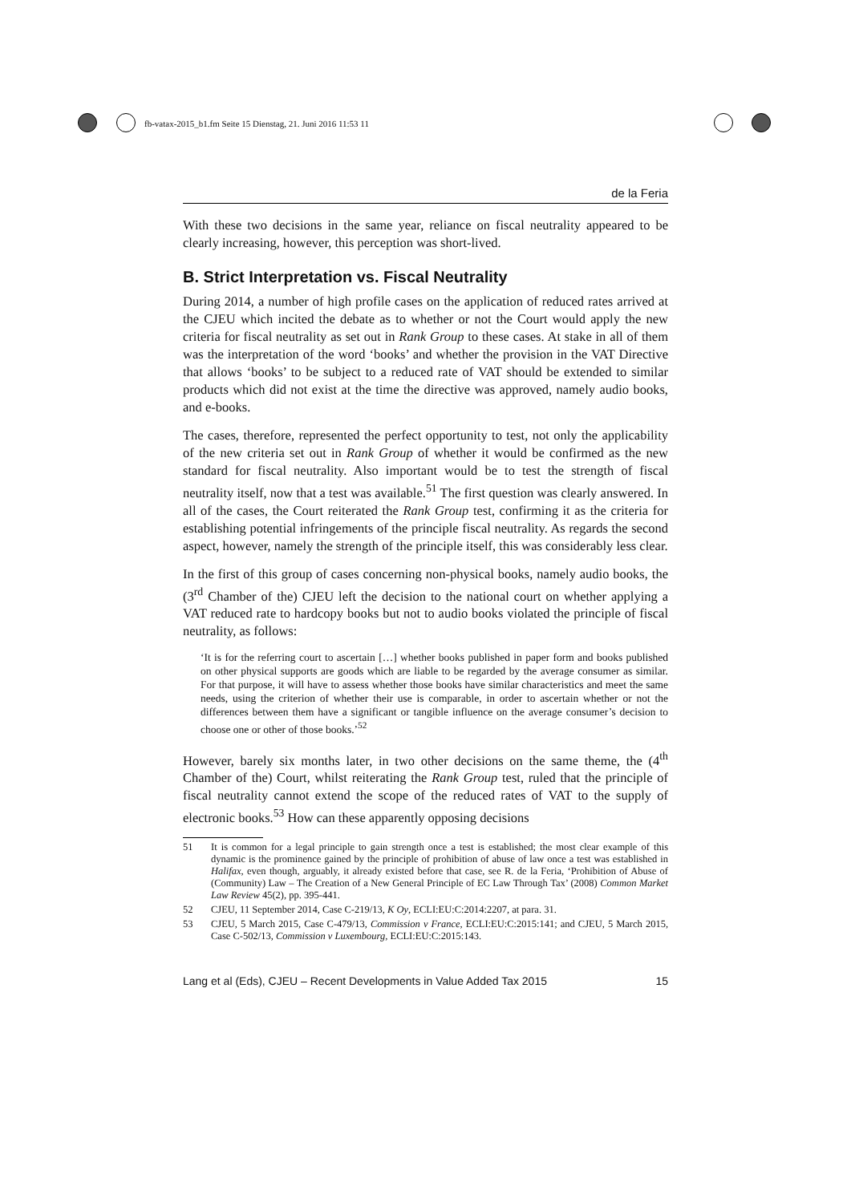fb-vatax-2015_b1.fm Seite 15 Dienstag, 21. Juni 2016 11:53 11
de la Feria
With these two decisions in the same year, reliance on fiscal neutrality appeared to be clearly increasing, however, this perception was short-lived.
B. Strict Interpretation vs. Fiscal Neutrality
During 2014, a number of high profile cases on the application of reduced rates arrived at the CJEU which incited the debate as to whether or not the Court would apply the new criteria for fiscal neutrality as set out in Rank Group to these cases. At stake in all of them was the interpretation of the word ‘books’ and whether the provision in the VAT Directive that allows ‘books’ to be subject to a reduced rate of VAT should be extended to similar products which did not exist at the time the directive was approved, namely audio books, and e-books.
The cases, therefore, represented the perfect opportunity to test, not only the applicability of the new criteria set out in Rank Group of whether it would be confirmed as the new standard for fiscal neutrality. Also important would be to test the strength of fiscal neutrality itself, now that a test was available.<sup>51</sup> The first question was clearly answered. In all of the cases, the Court reiterated the Rank Group test, confirming it as the criteria for establishing potential infringements of the principle fiscal neutrality. As regards the second aspect, however, namely the strength of the principle itself, this was considerably less clear.
In the first of this group of cases concerning non-physical books, namely audio books, the (3<sup>rd</sup> Chamber of the) CJEU left the decision to the national court on whether applying a VAT reduced rate to hardcopy books but not to audio books violated the principle of fiscal neutrality, as follows:
‘It is for the referring court to ascertain […] whether books published in paper form and books published on other physical supports are goods which are liable to be regarded by the average consumer as similar. For that purpose, it will have to assess whether those books have similar characteristics and meet the same needs, using the criterion of whether their use is comparable, in order to ascertain whether or not the differences between them have a significant or tangible influence on the average consumer’s decision to choose one or other of those books.’<sup>52</sup>
However, barely six months later, in two other decisions on the same theme, the (4<sup>th</sup> Chamber of the) Court, whilst reiterating the Rank Group test, ruled that the principle of fiscal neutrality cannot extend the scope of the reduced rates of VAT to the supply of electronic books.<sup>53</sup> How can these apparently opposing decisions
51 It is common for a legal principle to gain strength once a test is established; the most clear example of this dynamic is the prominence gained by the principle of prohibition of abuse of law once a test was established in Halifax, even though, arguably, it already existed before that case, see R. de la Feria, ‘Prohibition of Abuse of (Community) Law – The Creation of a New General Principle of EC Law Through Tax’ (2008) Common Market Law Review 45(2), pp. 395-441.
52 CJEU, 11 September 2014, Case C-219/13, K Oy, ECLI:EU:C:2014:2207, at para. 31.
53 CJEU, 5 March 2015, Case C-479/13, Commission v France, ECLI:EU:C:2015:141; and CJEU, 5 March 2015, Case C-502/13, Commission v Luxembourg, ECLI:EU:C:2015:143.
Lang et al (Eds), CJEU – Recent Developments in Value Added Tax 2015 15